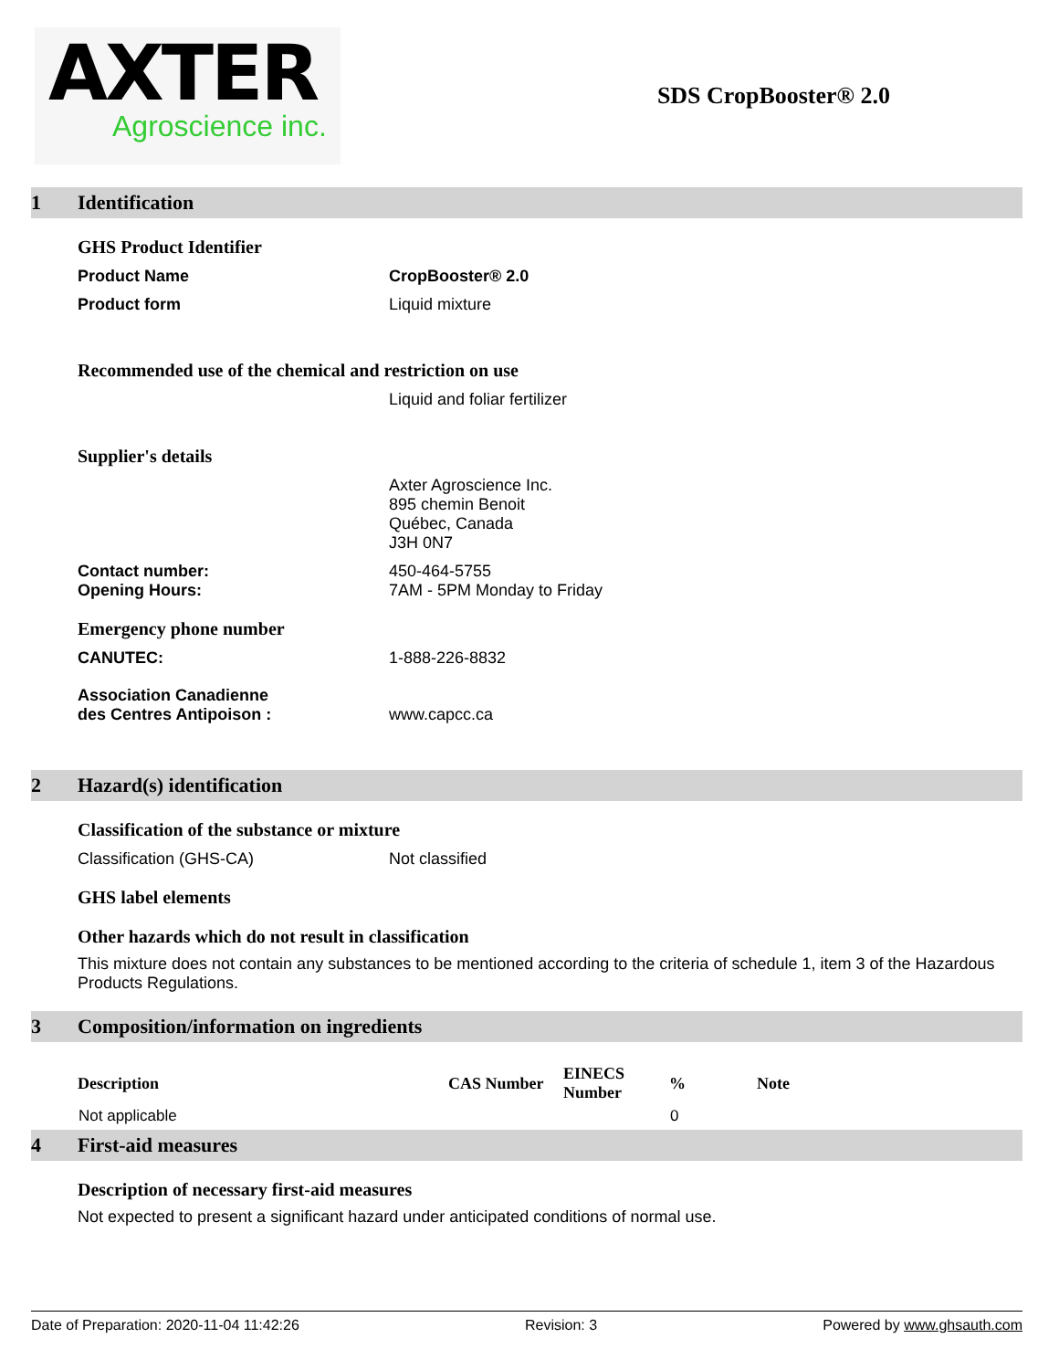AXTER
Agroscience inc.
SDS CropBooster® 2.0
1 Identification
GHS Product Identifier
Product Name CropBooster® 2.0
Product form Liquid mixture
Recommended use of the chemical and restriction on use
Liquid and foliar fertilizer
Supplier's details
Axter Agroscience Inc.
895 chemin Benoit
Québec, Canada
J3H 0N7
Contact number:
Opening Hours:
450-464-5755
7AM - 5PM Monday to Friday
Emergency phone number
CANUTEC: 1-888-226-8832
Association Canadienne
des Centres Antipoison :
www.capcc.ca
2 Hazard(s) identification
Classification of the substance or mixture
Classification (GHS-CA) Not classified
GHS label elements
Other hazards which do not result in classification
This mixture does not contain any substances to be mentioned according to the criteria of schedule 1, item 3 of the Hazardous Products Regulations.
3 Composition/information on ingredients
| Description | CAS Number | EINECS Number | % | Note |
| --- | --- | --- | --- | --- |
| Not applicable | | | 0 | |
4 First-aid measures
Description of necessary first-aid measures
Not expected to present a significant hazard under anticipated conditions of normal use.
Date of Preparation: 2020-11-04 11:42:26 Revision: 3 Powered by www.ghsauth.com